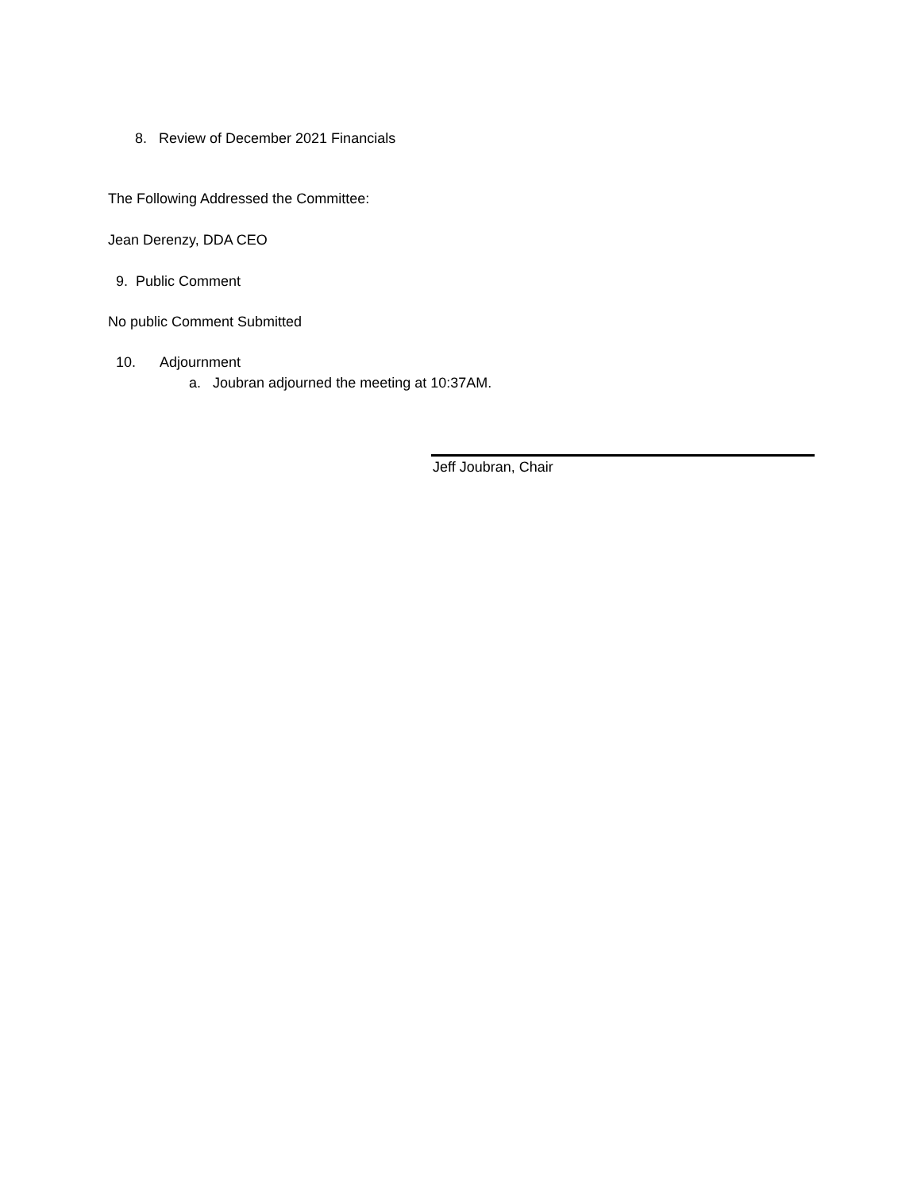8. Review of December 2021 Financials
The Following Addressed the Committee:
Jean Derenzy, DDA CEO
9. Public Comment
No public Comment Submitted
10. Adjournment
a. Joubran adjourned the meeting at 10:37AM.
Jeff Joubran, Chair